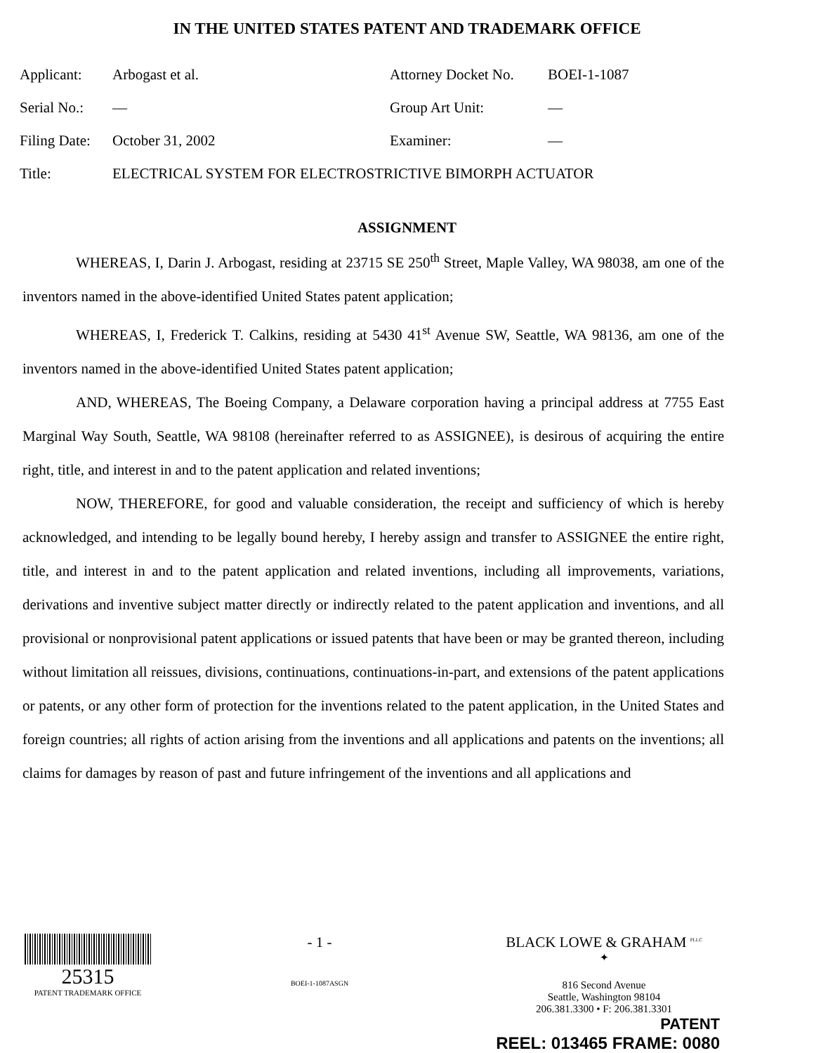IN THE UNITED STATES PATENT AND TRADEMARK OFFICE
| Applicant: | Arbogast et al. | Attorney Docket No. | BOEI-1-1087 |
| Serial No.: | — | Group Art Unit: | — |
| Filing Date: | October 31, 2002 | Examiner: | — |
| Title: | ELECTRICAL SYSTEM FOR ELECTROSTRICTIVE BIMORPH ACTUATOR | | |
ASSIGNMENT
WHEREAS, I, Darin J. Arbogast, residing at 23715 SE 250<sup>th</sup> Street, Maple Valley, WA 98038, am one of the inventors named in the above-identified United States patent application;
WHEREAS, I, Frederick T. Calkins, residing at 5430 41<sup>st</sup> Avenue SW, Seattle, WA 98136, am one of the inventors named in the above-identified United States patent application;
AND, WHEREAS, The Boeing Company, a Delaware corporation having a principal address at 7755 East Marginal Way South, Seattle, WA 98108 (hereinafter referred to as ASSIGNEE), is desirous of acquiring the entire right, title, and interest in and to the patent application and related inventions;
NOW, THEREFORE, for good and valuable consideration, the receipt and sufficiency of which is hereby acknowledged, and intending to be legally bound hereby, I hereby assign and transfer to ASSIGNEE the entire right, title, and interest in and to the patent application and related inventions, including all improvements, variations, derivations and inventive subject matter directly or indirectly related to the patent application and inventions, and all provisional or nonprovisional patent applications or issued patents that have been or may be granted thereon, including without limitation all reissues, divisions, continuations, continuations-in-part, and extensions of the patent applications or patents, or any other form of protection for the inventions related to the patent application, in the United States and foreign countries; all rights of action arising from the inventions and all applications and patents on the inventions; all claims for damages by reason of past and future infringement of the inventions and all applications and
25315
PATENT TRADEMARK OFFICE
- 1 -
BOEI-1-1087ASGN
BLACK LOWE & GRAHAM <sup>PLLC</sup>
✦
816 Second Avenue
Seattle, Washington 98104
206.381.3300 • F: 206.381.3301
PATENT
REEL: 013465 FRAME: 0080